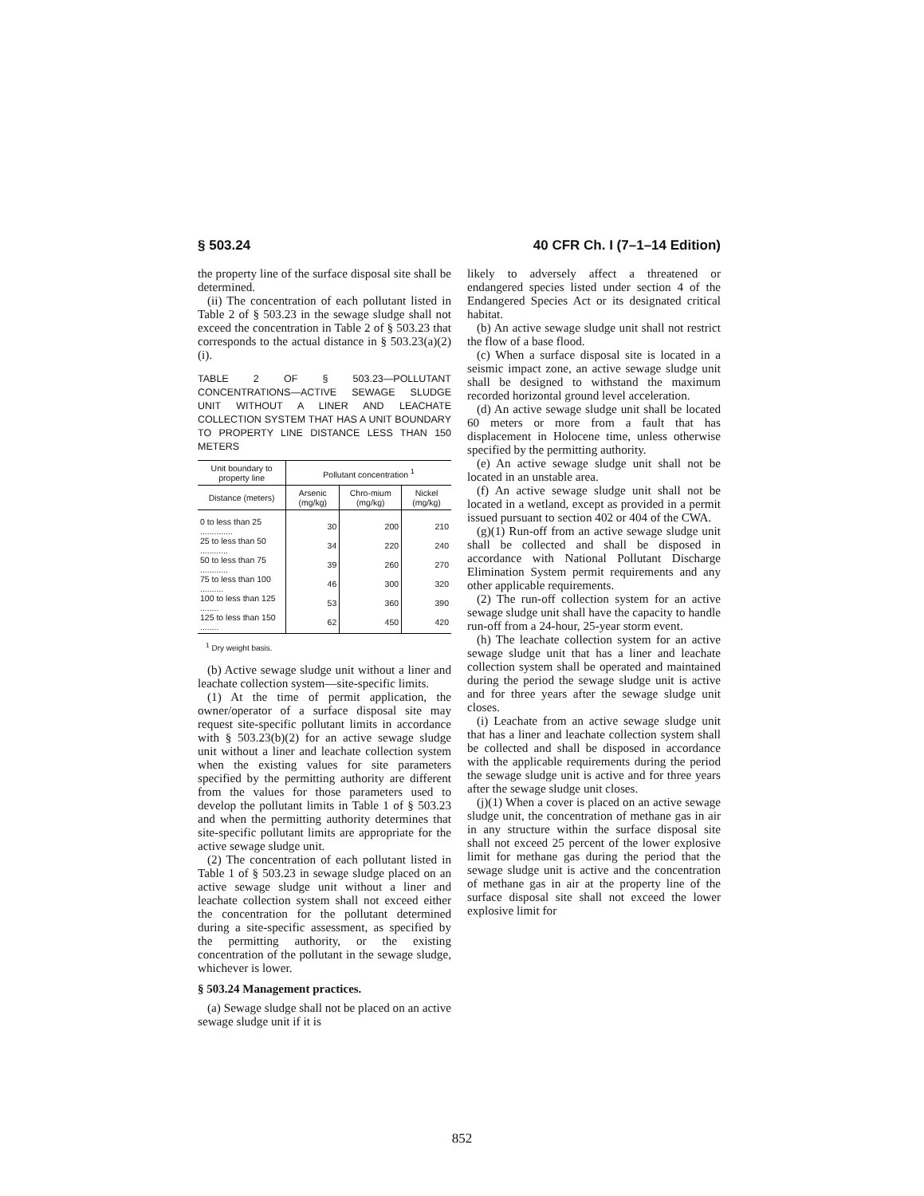§ 503.24 40 CFR Ch. I (7–1–14 Edition)
the property line of the surface disposal site shall be determined.
(ii) The concentration of each pollutant listed in Table 2 of § 503.23 in the sewage sludge shall not exceed the concentration in Table 2 of § 503.23 that corresponds to the actual distance in § 503.23(a)(2)(i).
TABLE 2 OF § 503.23—POLLUTANT CONCENTRATIONS—ACTIVE SEWAGE SLUDGE UNIT WITHOUT A LINER AND LEACHATE COLLECTION SYSTEM THAT HAS A UNIT BOUNDARY TO PROPERTY LINE DISTANCE LESS THAN 150 METERS
| Unit boundary to property line | Pollutant concentration <sup>1</sup> | | |
| --- | --- | --- | --- |
| Distance (meters) | Arsenic (mg/kg) | Chro-mium (mg/kg) | Nickel (mg/kg) |
| 0 to less than 25 .............. | 30 | 200 | 210 |
| 25 to less than 50 ............ | 34 | 220 | 240 |
| 50 to less than 75 ............ | 39 | 260 | 270 |
| 75 to less than 100 .......... | 46 | 300 | 320 |
| 100 to less than 125 ........ | 53 | 360 | 390 |
| 125 to less than 150 ........ | 62 | 450 | 420 |
<sup>1</sup> Dry weight basis.
(b) Active sewage sludge unit without a liner and leachate collection system—site-specific limits.
(1) At the time of permit application, the owner/operator of a surface disposal site may request site-specific pollutant limits in accordance with § 503.23(b)(2) for an active sewage sludge unit without a liner and leachate collection system when the existing values for site parameters specified by the permitting authority are different from the values for those parameters used to develop the pollutant limits in Table 1 of § 503.23 and when the permitting authority determines that site-specific pollutant limits are appropriate for the active sewage sludge unit.
(2) The concentration of each pollutant listed in Table 1 of § 503.23 in sewage sludge placed on an active sewage sludge unit without a liner and leachate collection system shall not exceed either the concentration for the pollutant determined during a site-specific assessment, as specified by the permitting authority, or the existing concentration of the pollutant in the sewage sludge, whichever is lower.
§ 503.24 Management practices.
(a) Sewage sludge shall not be placed on an active sewage sludge unit if it is
likely to adversely affect a threatened or endangered species listed under section 4 of the Endangered Species Act or its designated critical habitat.
(b) An active sewage sludge unit shall not restrict the flow of a base flood.
(c) When a surface disposal site is located in a seismic impact zone, an active sewage sludge unit shall be designed to withstand the maximum recorded horizontal ground level acceleration.
(d) An active sewage sludge unit shall be located 60 meters or more from a fault that has displacement in Holocene time, unless otherwise specified by the permitting authority.
(e) An active sewage sludge unit shall not be located in an unstable area.
(f) An active sewage sludge unit shall not be located in a wetland, except as provided in a permit issued pursuant to section 402 or 404 of the CWA.
(g)(1) Run-off from an active sewage sludge unit shall be collected and shall be disposed in accordance with National Pollutant Discharge Elimination System permit requirements and any other applicable requirements.
(2) The run-off collection system for an active sewage sludge unit shall have the capacity to handle run-off from a 24-hour, 25-year storm event.
(h) The leachate collection system for an active sewage sludge unit that has a liner and leachate collection system shall be operated and maintained during the period the sewage sludge unit is active and for three years after the sewage sludge unit closes.
(i) Leachate from an active sewage sludge unit that has a liner and leachate collection system shall be collected and shall be disposed in accordance with the applicable requirements during the period the sewage sludge unit is active and for three years after the sewage sludge unit closes.
(j)(1) When a cover is placed on an active sewage sludge unit, the concentration of methane gas in air in any structure within the surface disposal site shall not exceed 25 percent of the lower explosive limit for methane gas during the period that the sewage sludge unit is active and the concentration of methane gas in air at the property line of the surface disposal site shall not exceed the lower explosive limit for
852